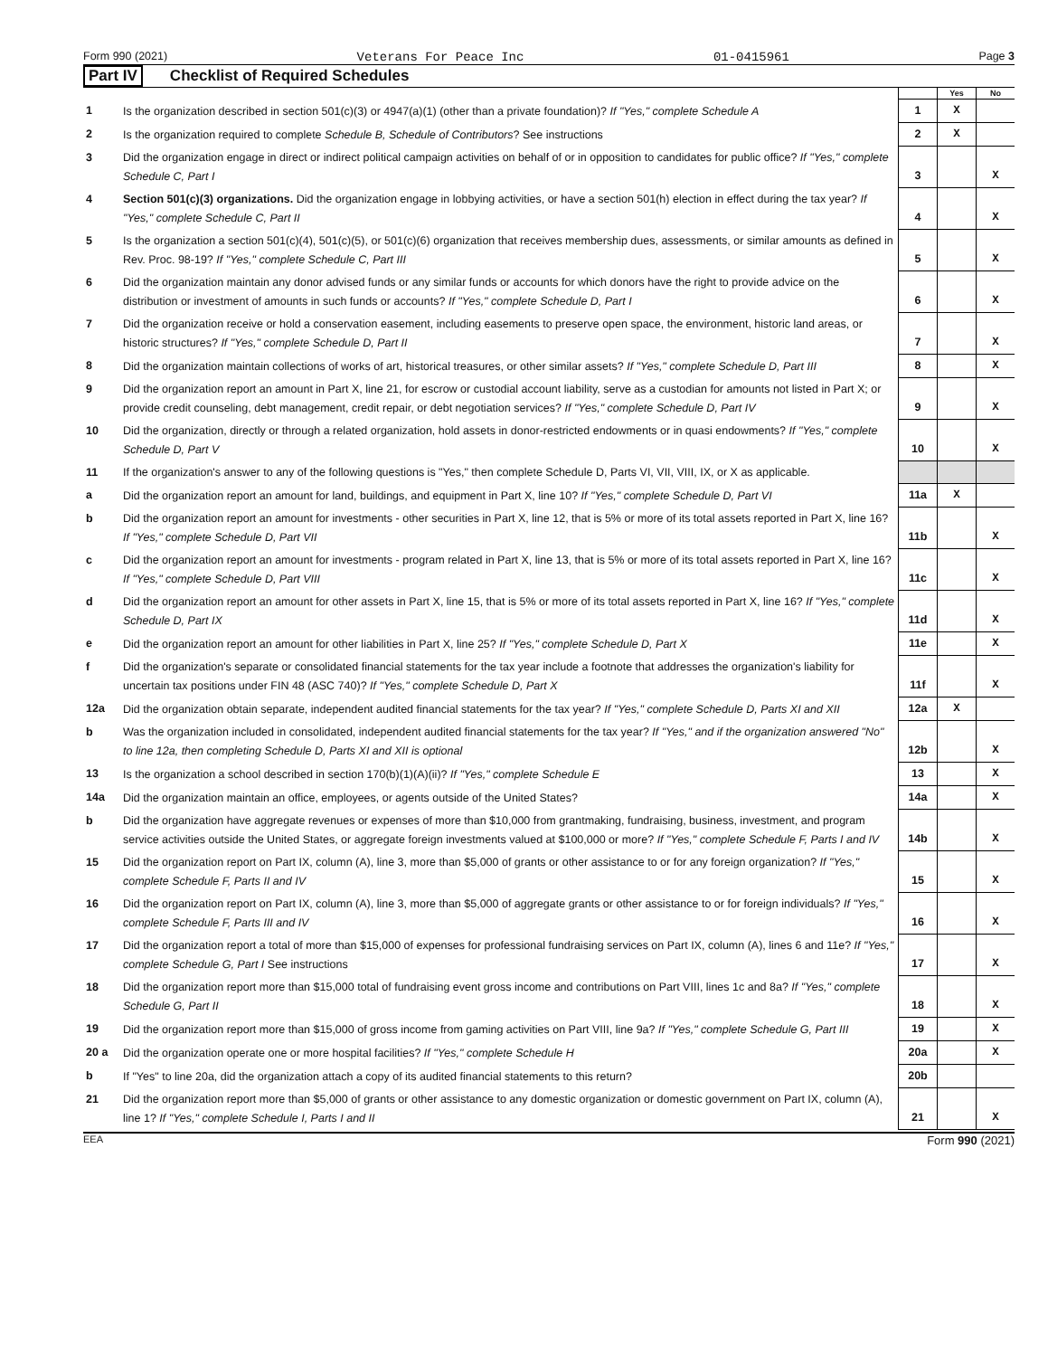Form 990 (2021) Veterans For Peace Inc 01-0415961 Page 3
Part IV Checklist of Required Schedules
| | | | Yes | No |
| 1 | Is the organization described in section 501(c)(3) or 4947(a)(1) (other than a private foundation)? If "Yes," complete Schedule A | 1 | X | |
| 2 | Is the organization required to complete Schedule B, Schedule of Contributors ? See instructions | 2 | X | |
| 3 | Did the organization engage in direct or indirect political campaign activities on behalf of or in opposition to candidates for public office? If "Yes," complete Schedule C, Part I | 3 | | X |
| 4 | Section 501(c)(3) organizations. Did the organization engage in lobbying activities, or have a section 501(h) election in effect during the tax year? If "Yes," complete Schedule C, Part II | 4 | | X |
| 5 | Is the organization a section 501(c)(4), 501(c)(5), or 501(c)(6) organization that receives membership dues, assessments, or similar amounts as defined in Rev. Proc. 98-19? If "Yes," complete Schedule C, Part III | 5 | | X |
| 6 | Did the organization maintain any donor advised funds or any similar funds or accounts for which donors have the right to provide advice on the distribution or investment of amounts in such funds or accounts? If "Yes," complete Schedule D, Part I | 6 | | X |
| 7 | Did the organization receive or hold a conservation easement, including easements to preserve open space, the environment, historic land areas, or historic structures? If "Yes," complete Schedule D, Part II | 7 | | X |
| 8 | Did the organization maintain collections of works of art, historical treasures, or other similar assets? If "Yes," complete Schedule D, Part III | 8 | | X |
| 9 | Did the organization report an amount in Part X, line 21, for escrow or custodial account liability, serve as a custodian for amounts not listed in Part X; or provide credit counseling, debt management, credit repair, or debt negotiation services? If "Yes," complete Schedule D, Part IV | 9 | | X |
| 10 | Did the organization, directly or through a related organization, hold assets in donor-restricted endowments or in quasi endowments? If "Yes," complete Schedule D, Part V | 10 | | X |
| 11 | If the organization's answer to any of the following questions is "Yes," then complete Schedule D, Parts VI, VII, VIII, IX, or X as applicable. | | | |
| a | Did the organization report an amount for land, buildings, and equipment in Part X, line 10? If "Yes," complete Schedule D, Part VI | 11a | X | |
| b | Did the organization report an amount for investments - other securities in Part X, line 12, that is 5% or more of its total assets reported in Part X, line 16? If "Yes," complete Schedule D, Part VII | 11b | | X |
| c | Did the organization report an amount for investments - program related in Part X, line 13, that is 5% or more of its total assets reported in Part X, line 16? If "Yes," complete Schedule D, Part VIII | 11c | | X |
| d | Did the organization report an amount for other assets in Part X, line 15, that is 5% or more of its total assets reported in Part X, line 16? If "Yes," complete Schedule D, Part IX | 11d | | X |
| e | Did the organization report an amount for other liabilities in Part X, line 25? If "Yes," complete Schedule D, Part X | 11e | | X |
| f | Did the organization's separate or consolidated financial statements for the tax year include a footnote that addresses the organization's liability for uncertain tax positions under FIN 48 (ASC 740)? If "Yes," complete Schedule D, Part X | 11f | | X |
| 12a | Did the organization obtain separate, independent audited financial statements for the tax year? If "Yes," complete Schedule D, Parts XI and XII | 12a | X | |
| b | Was the organization included in consolidated, independent audited financial statements for the tax year? If "Yes," and if the organization answered "No" to line 12a, then completing Schedule D, Parts XI and XII is optional | 12b | | X |
| 13 | Is the organization a school described in section 170(b)(1)(A)(ii)? If "Yes," complete Schedule E | 13 | | X |
| 14a | Did the organization maintain an office, employees, or agents outside of the United States? | 14a | | X |
| b | Did the organization have aggregate revenues or expenses of more than $10,000 from grantmaking, fundraising, business, investment, and program service activities outside the United States, or aggregate foreign investments valued at $100,000 or more? If "Yes," complete Schedule F, Parts I and IV | 14b | | X |
| 15 | Did the organization report on Part IX, column (A), line 3, more than $5,000 of grants or other assistance to or for any foreign organization? If "Yes," complete Schedule F, Parts II and IV | 15 | | X |
| 16 | Did the organization report on Part IX, column (A), line 3, more than $5,000 of aggregate grants or other assistance to or for foreign individuals? If "Yes," complete Schedule F, Parts III and IV | 16 | | X |
| 17 | Did the organization report a total of more than $15,000 of expenses for professional fundraising services on Part IX, column (A), lines 6 and 11e? If "Yes," complete Schedule G, Part I See instructions | 17 | | X |
| 18 | Did the organization report more than $15,000 total of fundraising event gross income and contributions on Part VIII, lines 1c and 8a? If "Yes," complete Schedule G, Part II | 18 | | X |
| 19 | Did the organization report more than $15,000 of gross income from gaming activities on Part VIII, line 9a? If "Yes," complete Schedule G, Part III | 19 | | X |
| 20 a | Did the organization operate one or more hospital facilities? If "Yes," complete Schedule H | 20a | | X |
| b | If "Yes" to line 20a, did the organization attach a copy of its audited financial statements to this return? | 20b | | |
| 21 | Did the organization report more than $5,000 of grants or other assistance to any domestic organization or domestic government on Part IX, column (A), line 1? If "Yes," complete Schedule I, Parts I and II | 21 | | X |
EEA Form 990 (2021)